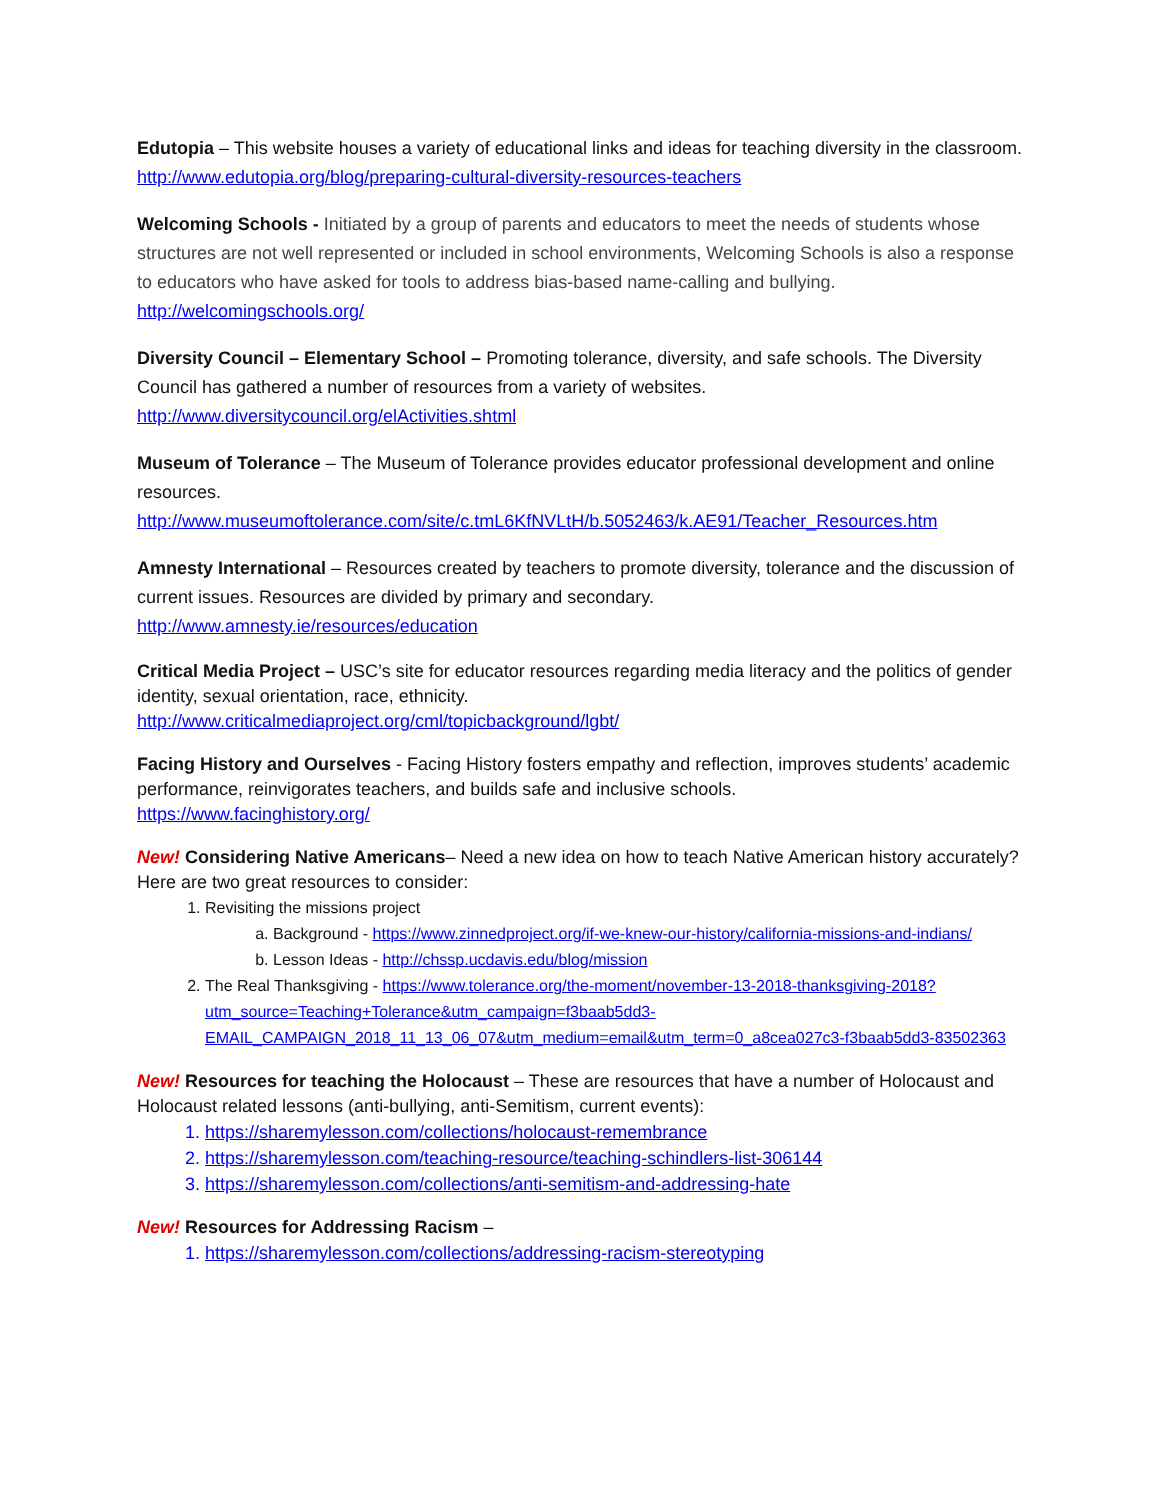Edutopia – This website houses a variety of educational links and ideas for teaching diversity in the classroom. http://www.edutopia.org/blog/preparing-cultural-diversity-resources-teachers
Welcoming Schools - Initiated by a group of parents and educators to meet the needs of students whose structures are not well represented or included in school environments, Welcoming Schools is also a response to educators who have asked for tools to address bias-based name-calling and bullying. http://welcomingschools.org/
Diversity Council – Elementary School – Promoting tolerance, diversity, and safe schools. The Diversity Council has gathered a number of resources from a variety of websites.
http://www.diversitycouncil.org/elActivities.shtml
Museum of Tolerance – The Museum of Tolerance provides educator professional development and online resources.
http://www.museumoftolerance.com/site/c.tmL6KfNVLtH/b.5052463/k.AE91/Teacher_Resources.htm
Amnesty International – Resources created by teachers to promote diversity, tolerance and the discussion of current issues. Resources are divided by primary and secondary.
http://www.amnesty.ie/resources/education
Critical Media Project – USC’s site for educator resources regarding media literacy and the politics of gender identity, sexual orientation, race, ethnicity.
http://www.criticalmediaproject.org/cml/topicbackground/lgbt/
Facing History and Ourselves - Facing History fosters empathy and reflection, improves students’ academic performance, reinvigorates teachers, and builds safe and inclusive schools.
https://www.facinghistory.org/
New! Considering Native Americans– Need a new idea on how to teach Native American history accurately? Here are two great resources to consider:
1. Revisiting the missions project
a. Background - https://www.zinnedproject.org/if-we-knew-our-history/california-missions-and-indians/
b. Lesson Ideas - http://chssp.ucdavis.edu/blog/mission
2. The Real Thanksgiving - https://www.tolerance.org/the-moment/november-13-2018-thanksgiving-2018?utm_source=Teaching+Tolerance&utm_campaign=f3baab5dd3-EMAIL_CAMPAIGN_2018_11_13_06_07&utm_medium=email&utm_term=0_a8cea027c3-f3baab5dd3-83502363
New! Resources for teaching the Holocaust – These are resources that have a number of Holocaust and Holocaust related lessons (anti-bullying, anti-Semitism, current events):
1. https://sharemylesson.com/collections/holocaust-remembrance
2. https://sharemylesson.com/teaching-resource/teaching-schindlers-list-306144
3. https://sharemylesson.com/collections/anti-semitism-and-addressing-hate
New! Resources for Addressing Racism –
1. https://sharemylesson.com/collections/addressing-racism-stereotyping